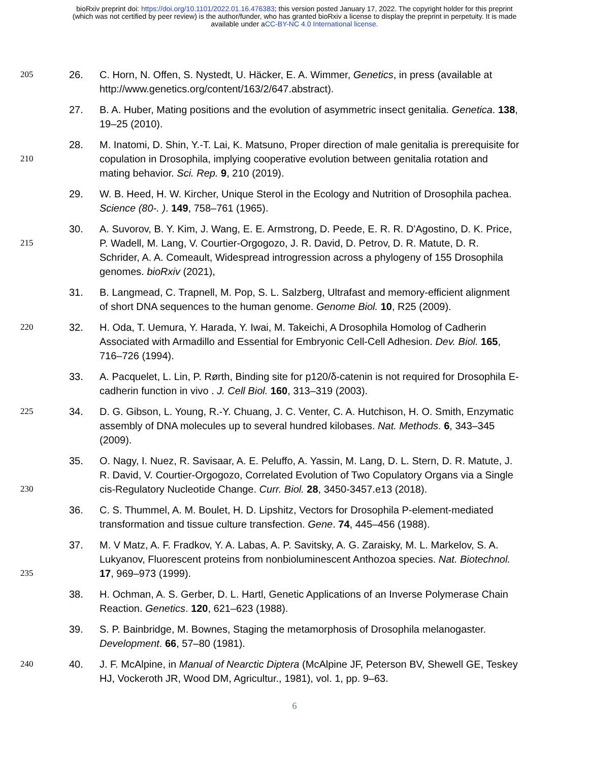bioRxiv preprint doi: https://doi.org/10.1101/2022.01.16.476383; this version posted January 17, 2022. The copyright holder for this preprint
(which was not certified by peer review) is the author/funder, who has granted bioRxiv a license to display the preprint in perpetuity. It is made
available under aCC-BY-NC 4.0 International license.
205
26. C. Horn, N. Offen, S. Nystedt, U. Häcker, E. A. Wimmer, Genetics, in press (available at http://www.genetics.org/content/163/2/647.abstract).
27. B. A. Huber, Mating positions and the evolution of asymmetric insect genitalia. Genetica. 138, 19–25 (2010).
210
28. M. Inatomi, D. Shin, Y.-T. Lai, K. Matsuno, Proper direction of male genitalia is prerequisite for copulation in Drosophila, implying cooperative evolution between genitalia rotation and mating behavior. Sci. Rep. 9, 210 (2019).
29. W. B. Heed, H. W. Kircher, Unique Sterol in the Ecology and Nutrition of Drosophila pachea. Science (80-. ). 149, 758–761 (1965).
215
30. A. Suvorov, B. Y. Kim, J. Wang, E. E. Armstrong, D. Peede, E. R. R. D'Agostino, D. K. Price, P. Wadell, M. Lang, V. Courtier-Orgogozo, J. R. David, D. Petrov, D. R. Matute, D. R. Schrider, A. A. Comeault, Widespread introgression across a phylogeny of 155 Drosophila genomes. bioRxiv (2021),
31. B. Langmead, C. Trapnell, M. Pop, S. L. Salzberg, Ultrafast and memory-efficient alignment of short DNA sequences to the human genome. Genome Biol. 10, R25 (2009).
220
32. H. Oda, T. Uemura, Y. Harada, Y. Iwai, M. Takeichi, A Drosophila Homolog of Cadherin Associated with Armadillo and Essential for Embryonic Cell-Cell Adhesion. Dev. Biol. 165, 716–726 (1994).
33. A. Pacquelet, L. Lin, P. Rørth, Binding site for p120/δ-catenin is not required for Drosophila E-cadherin function in vivo . J. Cell Biol. 160, 313–319 (2003).
225
34. D. G. Gibson, L. Young, R.-Y. Chuang, J. C. Venter, C. A. Hutchison, H. O. Smith, Enzymatic assembly of DNA molecules up to several hundred kilobases. Nat. Methods. 6, 343–345 (2009).
230
35. O. Nagy, I. Nuez, R. Savisaar, A. E. Peluffo, A. Yassin, M. Lang, D. L. Stern, D. R. Matute, J. R. David, V. Courtier-Orgogozo, Correlated Evolution of Two Copulatory Organs via a Single cis-Regulatory Nucleotide Change. Curr. Biol. 28, 3450-3457.e13 (2018).
36. C. S. Thummel, A. M. Boulet, H. D. Lipshitz, Vectors for Drosophila P-element-mediated transformation and tissue culture transfection. Gene. 74, 445–456 (1988).
235
37. M. V Matz, A. F. Fradkov, Y. A. Labas, A. P. Savitsky, A. G. Zaraisky, M. L. Markelov, S. A. Lukyanov, Fluorescent proteins from nonbioluminescent Anthozoa species. Nat. Biotechnol. 17, 969–973 (1999).
38. H. Ochman, A. S. Gerber, D. L. Hartl, Genetic Applications of an Inverse Polymerase Chain Reaction. Genetics. 120, 621–623 (1988).
39. S. P. Bainbridge, M. Bownes, Staging the metamorphosis of Drosophila melanogaster. Development. 66, 57–80 (1981).
240
40. J. F. McAlpine, in Manual of Nearctic Diptera (McAlpine JF, Peterson BV, Shewell GE, Teskey HJ, Vockeroth JR, Wood DM, Agricultur., 1981), vol. 1, pp. 9–63.
6